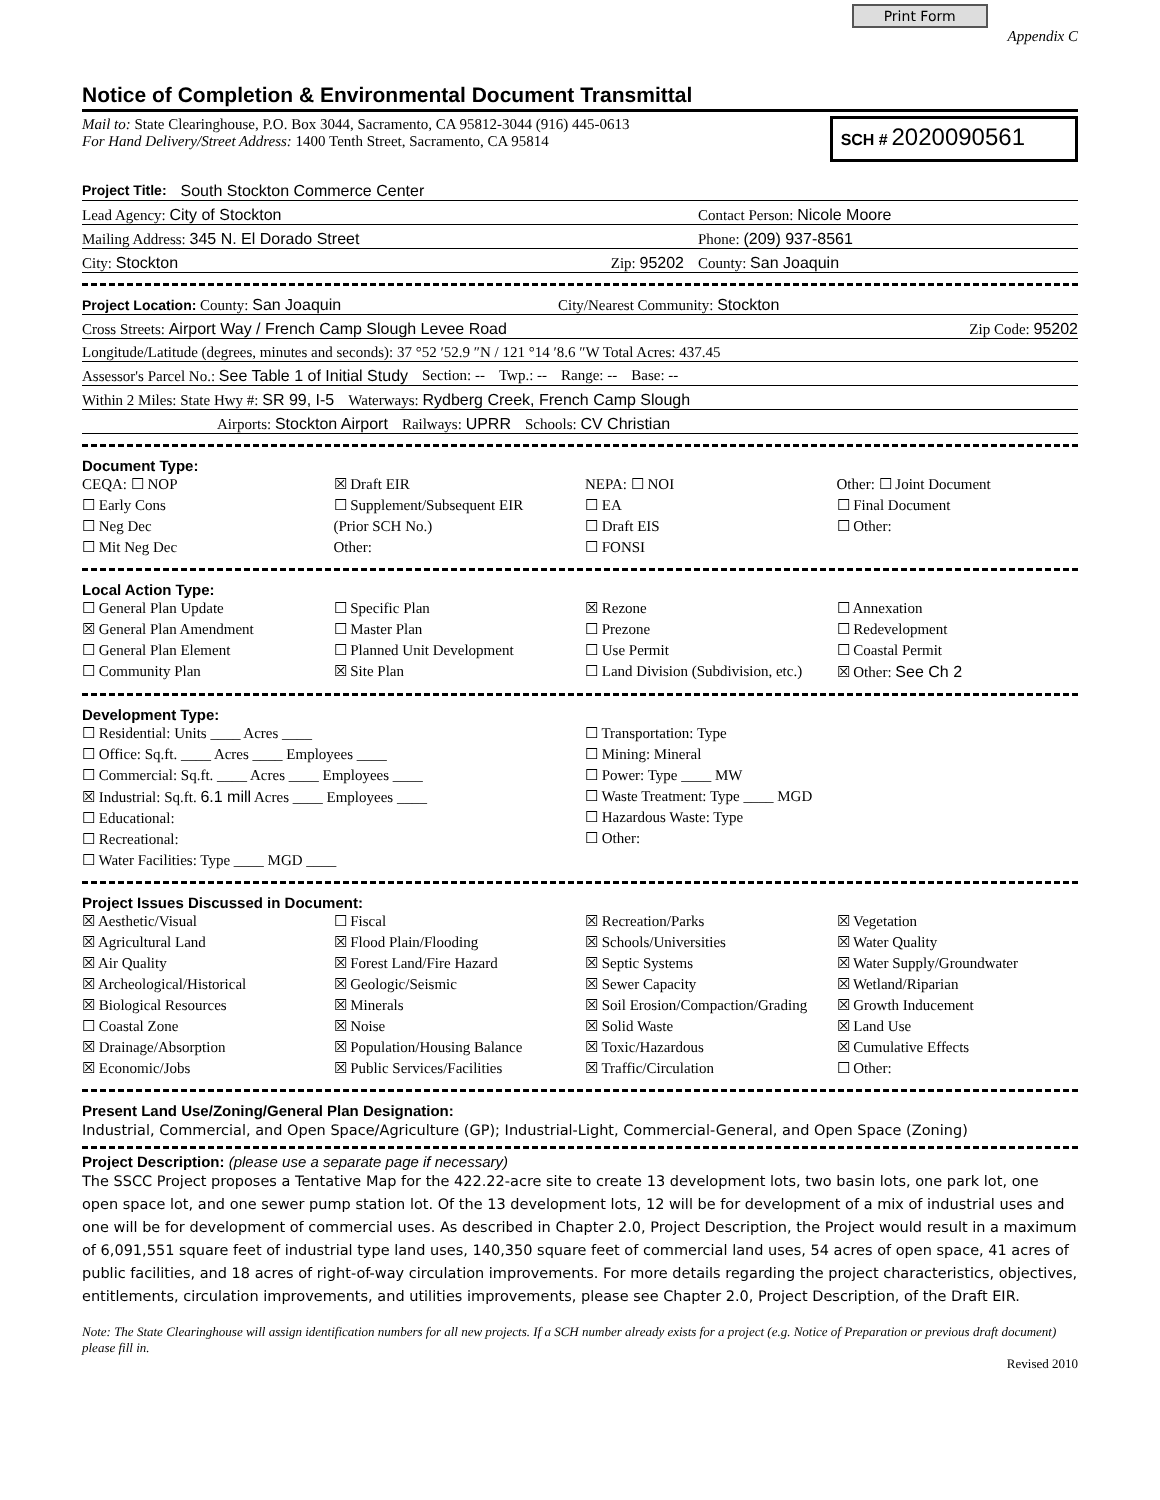Print Form Appendix C
Notice of Completion & Environmental Document Transmittal
Mail to: State Clearinghouse, P.O. Box 3044, Sacramento, CA 95812-3044 (916) 445-0613
For Hand Delivery/Street Address: 1400 Tenth Street, Sacramento, CA 95814
SCH # 2020090561
Project Title: South Stockton Commerce Center
Lead Agency: City of Stockton Contact Person: Nicole Moore
Mailing Address: 345 N. El Dorado Street Phone: (209) 937-8561
City: Stockton Zip: 95202 County: San Joaquin
Project Location: County: San Joaquin City/Nearest Community: Stockton
Cross Streets: Airport Way / French Camp Slough Levee Road Zip Code: 95202
Longitude/Latitude (degrees, minutes and seconds): 37 °52 ′52.9 ″N / 121 °14 ′8.6 ″W Total Acres: 437.45
Assessor's Parcel No.: See Table 1 of Initial Study Section: -- Twp.: -- Range: -- Base: --
Within 2 Miles: State Hwy #: SR 99, I-5 Waterways: Rydberg Creek, French Camp Slough
Airports: Stockton Airport Railways: UPRR Schools: CV Christian
Document Type:
CEQA: ☐ NOP
☐ Early Cons
☐ Neg Dec
☐ Mit Neg Dec
☒ Draft EIR
☐ Supplement/Subsequent EIR
(Prior SCH No.)
Other:
NEPA: ☐ NOI
☐ EA
☐ Draft EIS
☐ FONSI
Other: ☐ Joint Document
☐ Final Document
☐ Other:
Local Action Type:
☐ General Plan Update
☒ General Plan Amendment
☐ General Plan Element
☐ Community Plan
☐ Specific Plan
☐ Master Plan
☐ Planned Unit Development
☒ Site Plan
☒ Rezone
☐ Prezone
☐ Use Permit
☐ Land Division (Subdivision, etc.)
☐ Annexation
☐ Redevelopment
☐ Coastal Permit
☒ Other: See Ch 2
Development Type:
☐ Residential: Units ____ Acres ____
☐ Office: Sq.ft. ____ Acres ____ Employees ____
☐ Commercial: Sq.ft. ____ Acres ____ Employees ____
☒ Industrial: Sq.ft. 6.1 mill Acres ____ Employees ____
☐ Educational:
☐ Recreational:
☐ Water Facilities: Type ____ MGD ____
☐ Transportation: Type
☐ Mining: Mineral
☐ Power: Type ____ MW
☐ Waste Treatment: Type ____ MGD
☐ Hazardous Waste: Type
☐ Other:
Project Issues Discussed in Document:
☒ Aesthetic/Visual
☒ Agricultural Land
☒ Air Quality
☒ Archeological/Historical
☒ Biological Resources
☐ Coastal Zone
☒ Drainage/Absorption
☒ Economic/Jobs
☐ Fiscal
☒ Flood Plain/Flooding
☒ Forest Land/Fire Hazard
☒ Geologic/Seismic
☒ Minerals
☒ Noise
☒ Population/Housing Balance
☒ Public Services/Facilities
☒ Recreation/Parks
☒ Schools/Universities
☒ Septic Systems
☒ Sewer Capacity
☒ Soil Erosion/Compaction/Grading
☒ Solid Waste
☒ Toxic/Hazardous
☒ Traffic/Circulation
☒ Vegetation
☒ Water Quality
☒ Water Supply/Groundwater
☒ Wetland/Riparian
☒ Growth Inducement
☒ Land Use
☒ Cumulative Effects
☐ Other:
Present Land Use/Zoning/General Plan Designation:
Industrial, Commercial, and Open Space/Agriculture (GP); Industrial-Light, Commercial-General, and Open Space (Zoning)
Project Description: (please use a separate page if necessary)
The SSCC Project proposes a Tentative Map for the 422.22-acre site to create 13 development lots, two basin lots, one park lot, one open space lot, and one sewer pump station lot. Of the 13 development lots, 12 will be for development of a mix of industrial uses and one will be for development of commercial uses. As described in Chapter 2.0, Project Description, the Project would result in a maximum of 6,091,551 square feet of industrial type land uses, 140,350 square feet of commercial land uses, 54 acres of open space, 41 acres of public facilities, and 18 acres of right-of-way circulation improvements. For more details regarding the project characteristics, objectives, entitlements, circulation improvements, and utilities improvements, please see Chapter 2.0, Project Description, of the Draft EIR.
Note: The State Clearinghouse will assign identification numbers for all new projects. If a SCH number already exists for a project (e.g. Notice of Preparation or previous draft document) please fill in.
Revised 2010